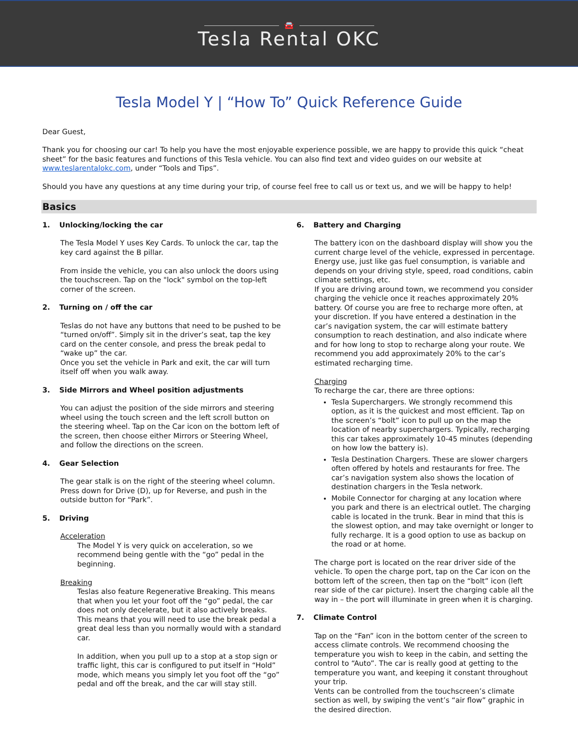🚘
Tesla Rental OKC
Tesla Model Y | “How To” Quick Reference Guide
Dear Guest,
Thank you for choosing our car! To help you have the most enjoyable experience possible, we are happy to provide this quick “cheat sheet” for the basic features and functions of this Tesla vehicle. You can also find text and video guides on our website at www.teslarentalokc.com, under “Tools and Tips”.
Should you have any questions at any time during your trip, of course feel free to call us or text us, and we will be happy to help!
Basics
1. Unlocking/locking the car
The Tesla Model Y uses Key Cards. To unlock the car, tap the key card against the B pillar.
From inside the vehicle, you can also unlock the doors using the touchscreen. Tap on the "lock" symbol on the top-left corner of the screen.
2. Turning on / off the car
Teslas do not have any buttons that need to be pushed to be “turned on/off”. Simply sit in the driver’s seat, tap the key card on the center console, and press the break pedal to “wake up” the car.
Once you set the vehicle in Park and exit, the car will turn itself off when you walk away.
3. Side Mirrors and Wheel position adjustments
You can adjust the position of the side mirrors and steering wheel using the touch screen and the left scroll button on the steering wheel. Tap on the Car icon on the bottom left of the screen, then choose either Mirrors or Steering Wheel, and follow the directions on the screen.
4. Gear Selection
The gear stalk is on the right of the steering wheel column. Press down for Drive (D), up for Reverse, and push in the outside button for “Park”.
5. Driving
Acceleration
The Model Y is very quick on acceleration, so we recommend being gentle with the “go” pedal in the beginning.
Breaking
Teslas also feature Regenerative Breaking. This means that when you let your foot off the “go” pedal, the car does not only decelerate, but it also actively breaks. This means that you will need to use the break pedal a great deal less than you normally would with a standard car.
In addition, when you pull up to a stop at a stop sign or traffic light, this car is configured to put itself in “Hold” mode, which means you simply let you foot off the “go” pedal and off the break, and the car will stay still.
6. Battery and Charging
The battery icon on the dashboard display will show you the current charge level of the vehicle, expressed in percentage. Energy use, just like gas fuel consumption, is variable and depends on your driving style, speed, road conditions, cabin climate settings, etc.
If you are driving around town, we recommend you consider charging the vehicle once it reaches approximately 20% battery. Of course you are free to recharge more often, at your discretion. If you have entered a destination in the car’s navigation system, the car will estimate battery consumption to reach destination, and also indicate where and for how long to stop to recharge along your route. We recommend you add approximately 20% to the car’s estimated recharging time.
Charging
To recharge the car, there are three options:
Tesla Superchargers. We strongly recommend this option, as it is the quickest and most efficient. Tap on the screen’s “bolt” icon to pull up on the map the location of nearby superchargers. Typically, recharging this car takes approximately 10-45 minutes (depending on how low the battery is).
Tesla Destination Chargers. These are slower chargers often offered by hotels and restaurants for free. The car’s navigation system also shows the location of destination chargers in the Tesla network.
Mobile Connector for charging at any location where you park and there is an electrical outlet. The charging cable is located in the trunk. Bear in mind that this is the slowest option, and may take overnight or longer to fully recharge. It is a good option to use as backup on the road or at home.
The charge port is located on the rear driver side of the vehicle. To open the charge port, tap on the Car icon on the bottom left of the screen, then tap on the “bolt” icon (left rear side of the car picture). Insert the charging cable all the way in – the port will illuminate in green when it is charging.
7. Climate Control
Tap on the “Fan” icon in the bottom center of the screen to access climate controls. We recommend choosing the temperature you wish to keep in the cabin, and setting the control to “Auto”. The car is really good at getting to the temperature you want, and keeping it constant throughout your trip.
Vents can be controlled from the touchscreen’s climate section as well, by swiping the vent’s “air flow” graphic in the desired direction.